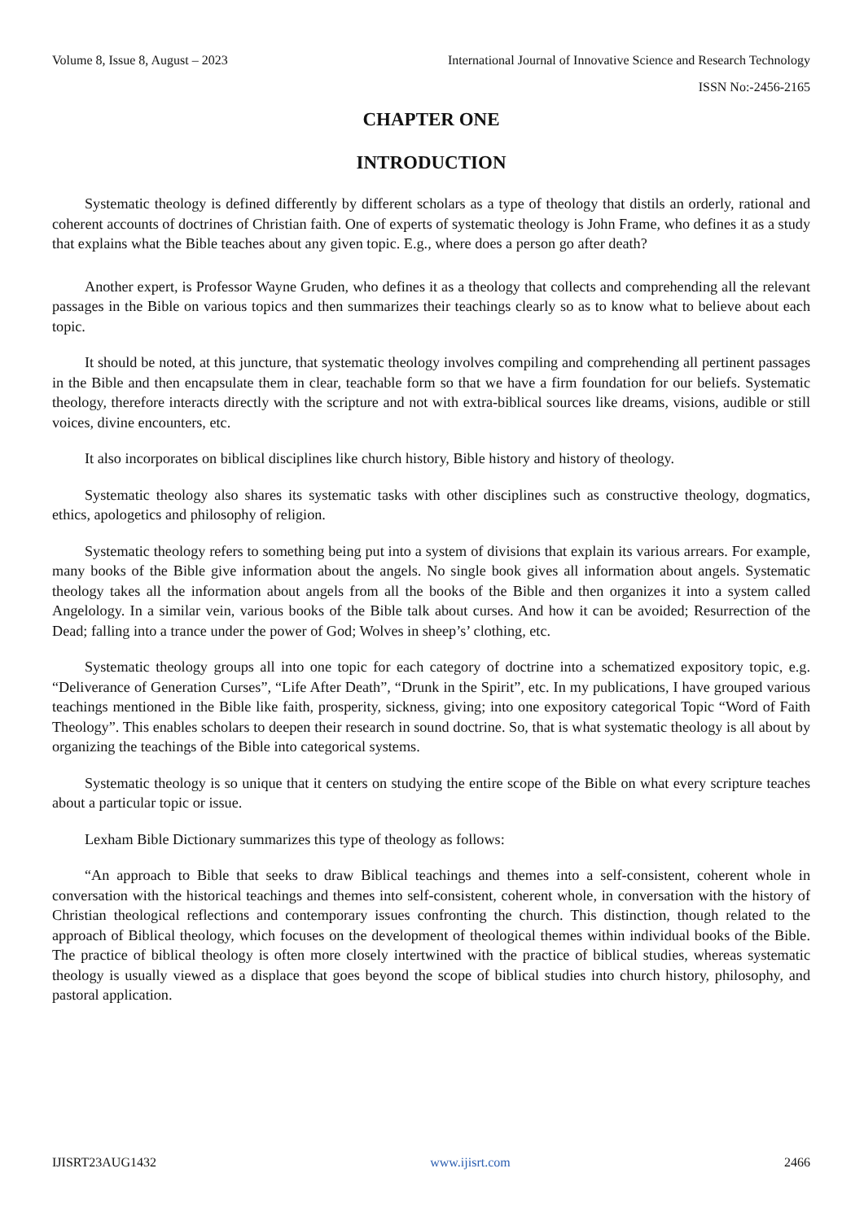Volume 8, Issue 8, August – 2023 International Journal of Innovative Science and Research Technology
ISSN No:-2456-2165
CHAPTER ONE
INTRODUCTION
Systematic theology is defined differently by different scholars as a type of theology that distils an orderly, rational and coherent accounts of doctrines of Christian faith. One of experts of systematic theology is John Frame, who defines it as a study that explains what the Bible teaches about any given topic. E.g., where does a person go after death?
Another expert, is Professor Wayne Gruden, who defines it as a theology that collects and comprehending all the relevant passages in the Bible on various topics and then summarizes their teachings clearly so as to know what to believe about each topic.
It should be noted, at this juncture, that systematic theology involves compiling and comprehending all pertinent passages in the Bible and then encapsulate them in clear, teachable form so that we have a firm foundation for our beliefs. Systematic theology, therefore interacts directly with the scripture and not with extra-biblical sources like dreams, visions, audible or still voices, divine encounters, etc.
It also incorporates on biblical disciplines like church history, Bible history and history of theology.
Systematic theology also shares its systematic tasks with other disciplines such as constructive theology, dogmatics, ethics, apologetics and philosophy of religion.
Systematic theology refers to something being put into a system of divisions that explain its various arrears. For example, many books of the Bible give information about the angels. No single book gives all information about angels. Systematic theology takes all the information about angels from all the books of the Bible and then organizes it into a system called Angelology. In a similar vein, various books of the Bible talk about curses. And how it can be avoided; Resurrection of the Dead; falling into a trance under the power of God; Wolves in sheep’s’ clothing, etc.
Systematic theology groups all into one topic for each category of doctrine into a schematized expository topic, e.g. “Deliverance of Generation Curses”, “Life After Death”, “Drunk in the Spirit”, etc. In my publications, I have grouped various teachings mentioned in the Bible like faith, prosperity, sickness, giving; into one expository categorical Topic “Word of Faith Theology”. This enables scholars to deepen their research in sound doctrine. So, that is what systematic theology is all about by organizing the teachings of the Bible into categorical systems.
Systematic theology is so unique that it centers on studying the entire scope of the Bible on what every scripture teaches about a particular topic or issue.
Lexham Bible Dictionary summarizes this type of theology as follows:
“An approach to Bible that seeks to draw Biblical teachings and themes into a self-consistent, coherent whole in conversation with the historical teachings and themes into self-consistent, coherent whole, in conversation with the history of Christian theological reflections and contemporary issues confronting the church. This distinction, though related to the approach of Biblical theology, which focuses on the development of theological themes within individual books of the Bible. The practice of biblical theology is often more closely intertwined with the practice of biblical studies, whereas systematic theology is usually viewed as a displace that goes beyond the scope of biblical studies into church history, philosophy, and pastoral application.
IJISRT23AUG1432 www.ijisrt.com 2466